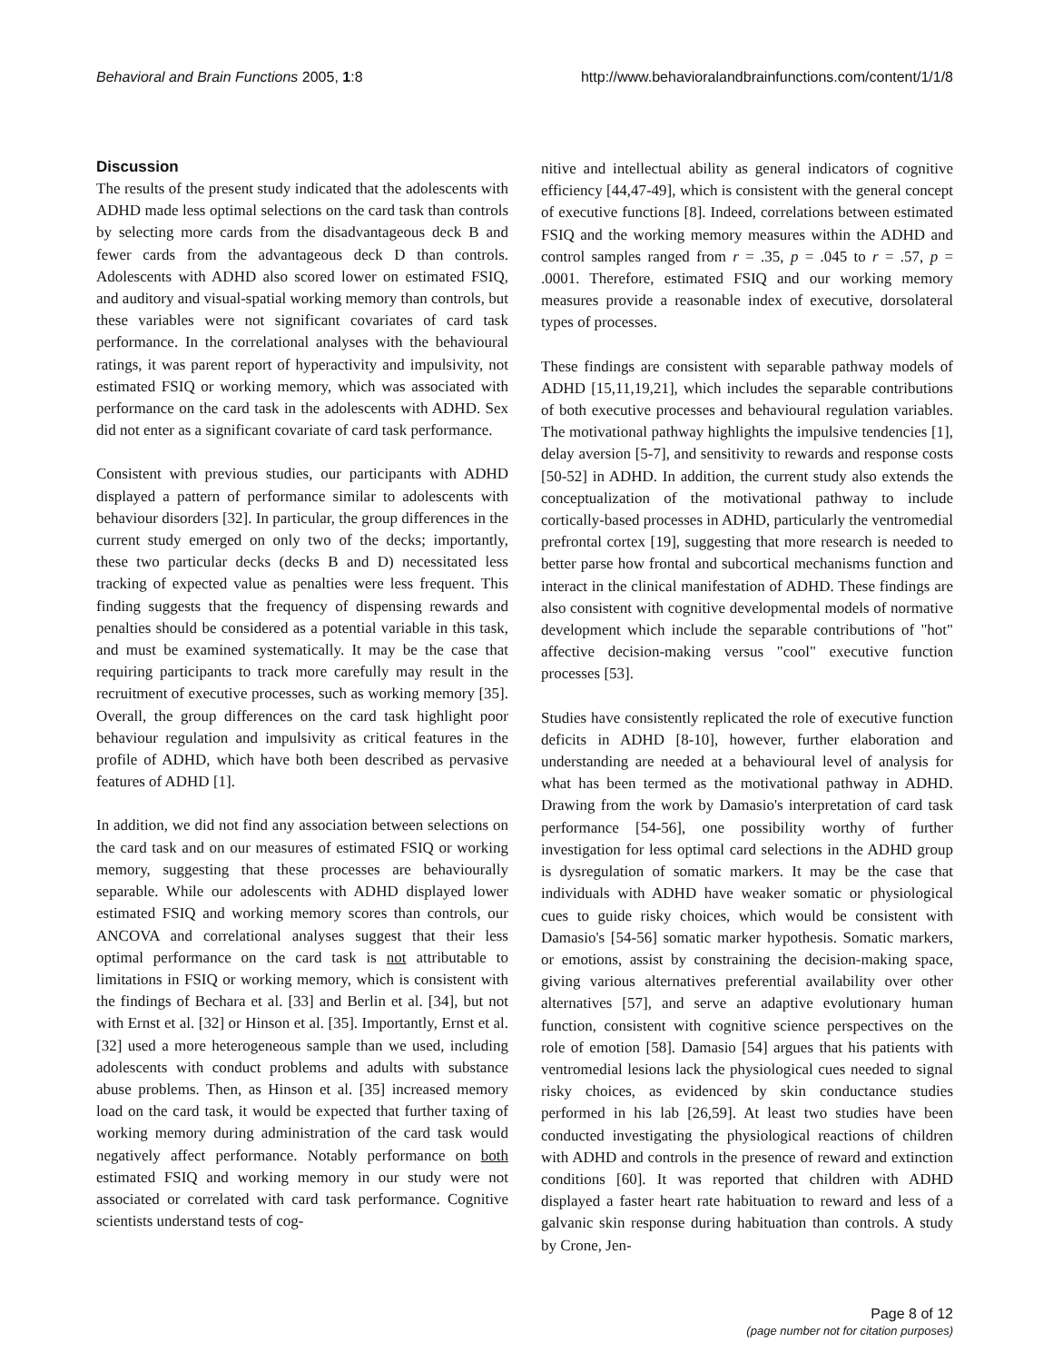Behavioral and Brain Functions 2005, 1:8 http://www.behavioralandbrainfunctions.com/content/1/1/8
Discussion
The results of the present study indicated that the adolescents with ADHD made less optimal selections on the card task than controls by selecting more cards from the disadvantageous deck B and fewer cards from the advantageous deck D than controls. Adolescents with ADHD also scored lower on estimated FSIQ, and auditory and visual-spatial working memory than controls, but these variables were not significant covariates of card task performance. In the correlational analyses with the behavioural ratings, it was parent report of hyperactivity and impulsivity, not estimated FSIQ or working memory, which was associated with performance on the card task in the adolescents with ADHD. Sex did not enter as a significant covariate of card task performance.
Consistent with previous studies, our participants with ADHD displayed a pattern of performance similar to adolescents with behaviour disorders [32]. In particular, the group differences in the current study emerged on only two of the decks; importantly, these two particular decks (decks B and D) necessitated less tracking of expected value as penalties were less frequent. This finding suggests that the frequency of dispensing rewards and penalties should be considered as a potential variable in this task, and must be examined systematically. It may be the case that requiring participants to track more carefully may result in the recruitment of executive processes, such as working memory [35]. Overall, the group differences on the card task highlight poor behaviour regulation and impulsivity as critical features in the profile of ADHD, which have both been described as pervasive features of ADHD [1].
In addition, we did not find any association between selections on the card task and on our measures of estimated FSIQ or working memory, suggesting that these processes are behaviourally separable. While our adolescents with ADHD displayed lower estimated FSIQ and working memory scores than controls, our ANCOVA and correlational analyses suggest that their less optimal performance on the card task is not attributable to limitations in FSIQ or working memory, which is consistent with the findings of Bechara et al. [33] and Berlin et al. [34], but not with Ernst et al. [32] or Hinson et al. [35]. Importantly, Ernst et al. [32] used a more heterogeneous sample than we used, including adolescents with conduct problems and adults with substance abuse problems. Then, as Hinson et al. [35] increased memory load on the card task, it would be expected that further taxing of working memory during administration of the card task would negatively affect performance. Notably performance on both estimated FSIQ and working memory in our study were not associated or correlated with card task performance. Cognitive scientists understand tests of cog-
nitive and intellectual ability as general indicators of cognitive efficiency [44,47-49], which is consistent with the general concept of executive functions [8]. Indeed, correlations between estimated FSIQ and the working memory measures within the ADHD and control samples ranged from r = .35, p = .045 to r = .57, p = .0001. Therefore, estimated FSIQ and our working memory measures provide a reasonable index of executive, dorsolateral types of processes.
These findings are consistent with separable pathway models of ADHD [15,11,19,21], which includes the separable contributions of both executive processes and behavioural regulation variables. The motivational pathway highlights the impulsive tendencies [1], delay aversion [5-7], and sensitivity to rewards and response costs [50-52] in ADHD. In addition, the current study also extends the conceptualization of the motivational pathway to include cortically-based processes in ADHD, particularly the ventromedial prefrontal cortex [19], suggesting that more research is needed to better parse how frontal and subcortical mechanisms function and interact in the clinical manifestation of ADHD. These findings are also consistent with cognitive developmental models of normative development which include the separable contributions of "hot" affective decision-making versus "cool" executive function processes [53].
Studies have consistently replicated the role of executive function deficits in ADHD [8-10], however, further elaboration and understanding are needed at a behavioural level of analysis for what has been termed as the motivational pathway in ADHD. Drawing from the work by Damasio's interpretation of card task performance [54-56], one possibility worthy of further investigation for less optimal card selections in the ADHD group is dysregulation of somatic markers. It may be the case that individuals with ADHD have weaker somatic or physiological cues to guide risky choices, which would be consistent with Damasio's [54-56] somatic marker hypothesis. Somatic markers, or emotions, assist by constraining the decision-making space, giving various alternatives preferential availability over other alternatives [57], and serve an adaptive evolutionary human function, consistent with cognitive science perspectives on the role of emotion [58]. Damasio [54] argues that his patients with ventromedial lesions lack the physiological cues needed to signal risky choices, as evidenced by skin conductance studies performed in his lab [26,59]. At least two studies have been conducted investigating the physiological reactions of children with ADHD and controls in the presence of reward and extinction conditions [60]. It was reported that children with ADHD displayed a faster heart rate habituation to reward and less of a galvanic skin response during habituation than controls. A study by Crone, Jen-
Page 8 of 12
(page number not for citation purposes)